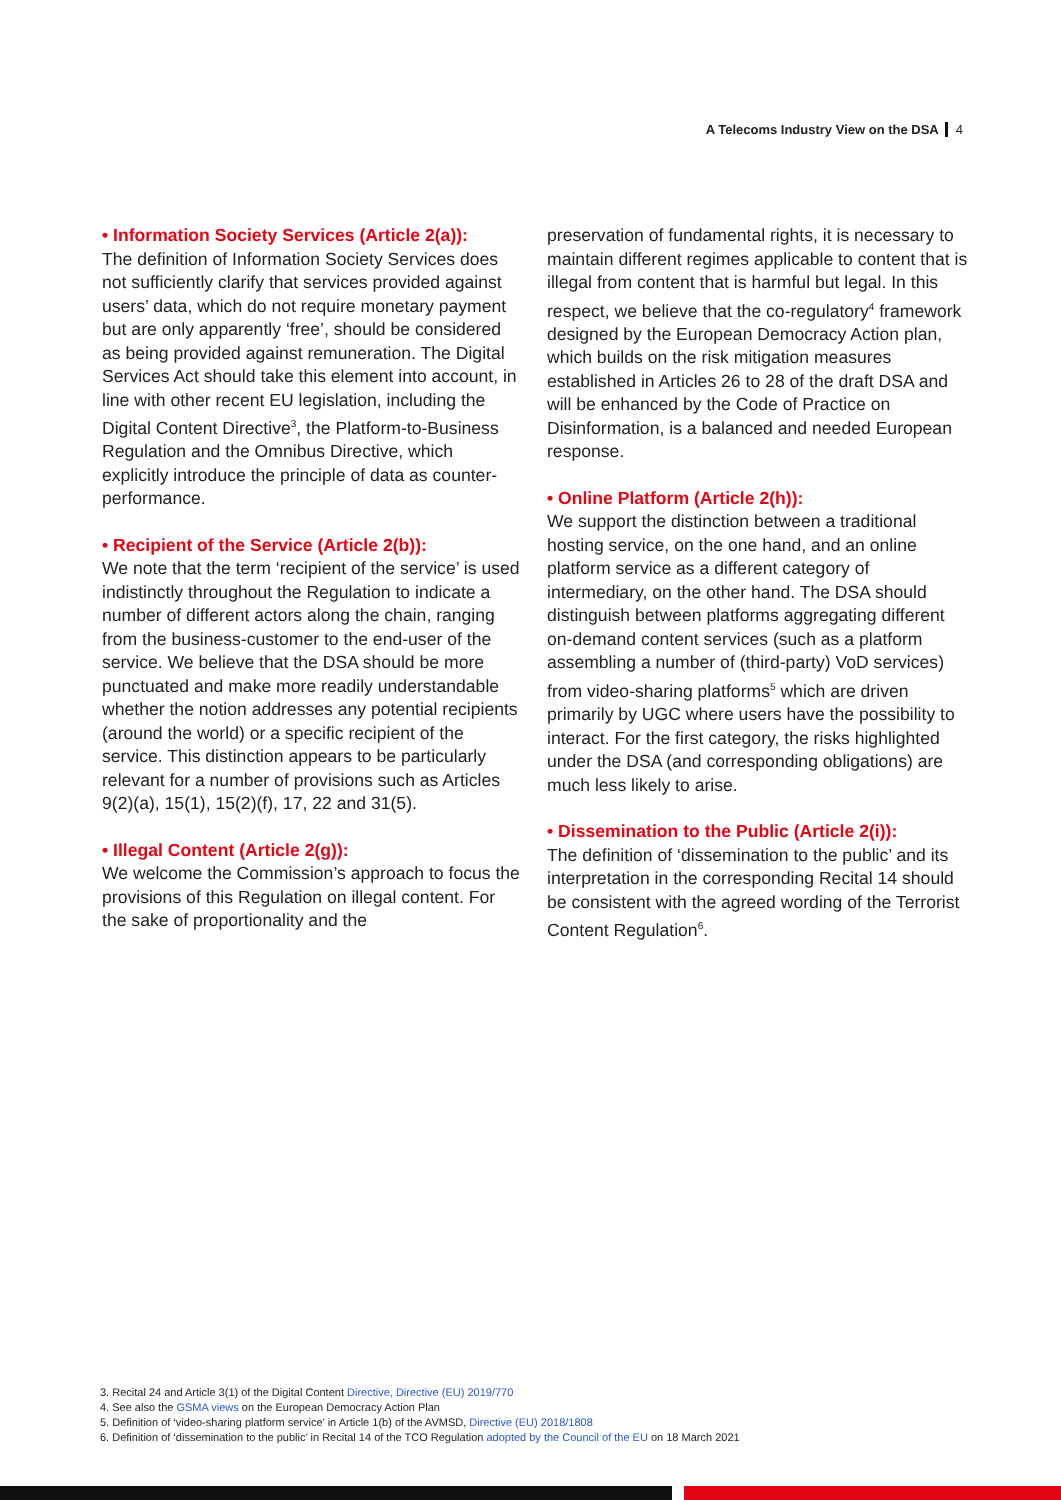A Telecoms Industry View on the DSA 4
• Information Society Services (Article 2(a)):
The definition of Information Society Services does not sufficiently clarify that services provided against users’ data, which do not require monetary payment but are only apparently ‘free’, should be considered as being provided against remuneration. The Digital Services Act should take this element into account, in line with other recent EU legislation, including the Digital Content Directive<sup>3</sup>, the Platform-to-Business Regulation and the Omnibus Directive, which explicitly introduce the principle of data as counter-performance.
• Recipient of the Service (Article 2(b)):
We note that the term ‘recipient of the service’ is used indistinctly throughout the Regulation to indicate a number of different actors along the chain, ranging from the business-customer to the end-user of the service. We believe that the DSA should be more punctuated and make more readily understandable whether the notion addresses any potential recipients (around the world) or a specific recipient of the service. This distinction appears to be particularly relevant for a number of provisions such as Articles 9(2)(a), 15(1), 15(2)(f), 17, 22 and 31(5).
• Illegal Content (Article 2(g)):
We welcome the Commission’s approach to focus the provisions of this Regulation on illegal content. For the sake of proportionality and the
preservation of fundamental rights, it is necessary to maintain different regimes applicable to content that is illegal from content that is harmful but legal. In this respect, we believe that the co-regulatory<sup>4</sup> framework designed by the European Democracy Action plan, which builds on the risk mitigation measures established in Articles 26 to 28 of the draft DSA and will be enhanced by the Code of Practice on Disinformation, is a balanced and needed European response.
• Online Platform (Article 2(h)):
We support the distinction between a traditional hosting service, on the one hand, and an online platform service as a different category of intermediary, on the other hand. The DSA should distinguish between platforms aggregating different on-demand content services (such as a platform assembling a number of (third-party) VoD services) from video-sharing platforms<sup>5</sup> which are driven primarily by UGC where users have the possibility to interact. For the first category, the risks highlighted under the DSA (and corresponding obligations) are much less likely to arise.
• Dissemination to the Public (Article 2(i)):
The definition of ‘dissemination to the public’ and its interpretation in the corresponding Recital 14 should be consistent with the agreed wording of the Terrorist Content Regulation<sup>6</sup>.
3. Recital 24 and Article 3(1) of the Digital Content Directive, Directive (EU) 2019/770
4. See also the GSMA views on the European Democracy Action Plan
5. Definition of ‘video-sharing platform service’ in Article 1(b) of the AVMSD, Directive (EU) 2018/1808
6. Definition of ‘dissemination to the public’ in Recital 14 of the TCO Regulation adopted by the Council of the EU on 18 March 2021